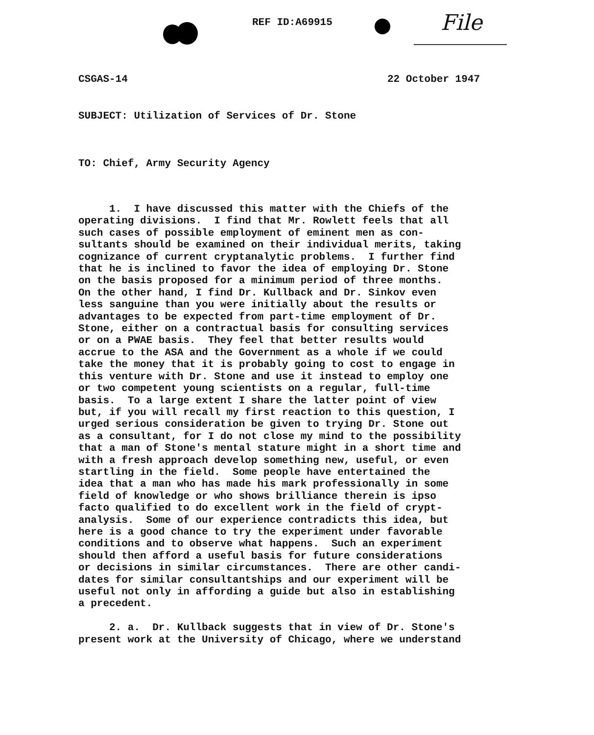REF ID:A69915 File
CSGAS-14 22 October 1947
SUBJECT: Utilization of Services of Dr. Stone
TO: Chief, Army Security Agency
1. I have discussed this matter with the Chiefs of the operating divisions. I find that Mr. Rowlett feels that all such cases of possible employment of eminent men as con- sultants should be examined on their individual merits, taking cognizance of current cryptanalytic problems. I further find that he is inclined to favor the idea of employing Dr. Stone on the basis proposed for a minimum period of three months. On the other hand, I find Dr. Kullback and Dr. Sinkov even less sanguine than you were initially about the results or advantages to be expected from part-time employment of Dr. Stone, either on a contractual basis for consulting services or on a PWAE basis. They feel that better results would accrue to the ASA and the Government as a whole if we could take the money that it is probably going to cost to engage in this venture with Dr. Stone and use it instead to employ one or two competent young scientists on a regular, full-time basis. To a large extent I share the latter point of view but, if you will recall my first reaction to this question, I urged serious consideration be given to trying Dr. Stone out as a consultant, for I do not close my mind to the possibility that a man of Stone's mental stature might in a short time and with a fresh approach develop something new, useful, or even startling in the field. Some people have entertained the idea that a man who has made his mark professionally in some field of knowledge or who shows brilliance therein is ipso facto qualified to do excellent work in the field of crypt- analysis. Some of our experience contradicts this idea, but here is a good chance to try the experiment under favorable conditions and to observe what happens. Such an experiment should then afford a useful basis for future considerations or decisions in similar circumstances. There are other candi- dates for similar consultantships and our experiment will be useful not only in affording a guide but also in establishing a precedent. 2. a. Dr. Kullback suggests that in view of Dr. Stone's present work at the University of Chicago, where we understand